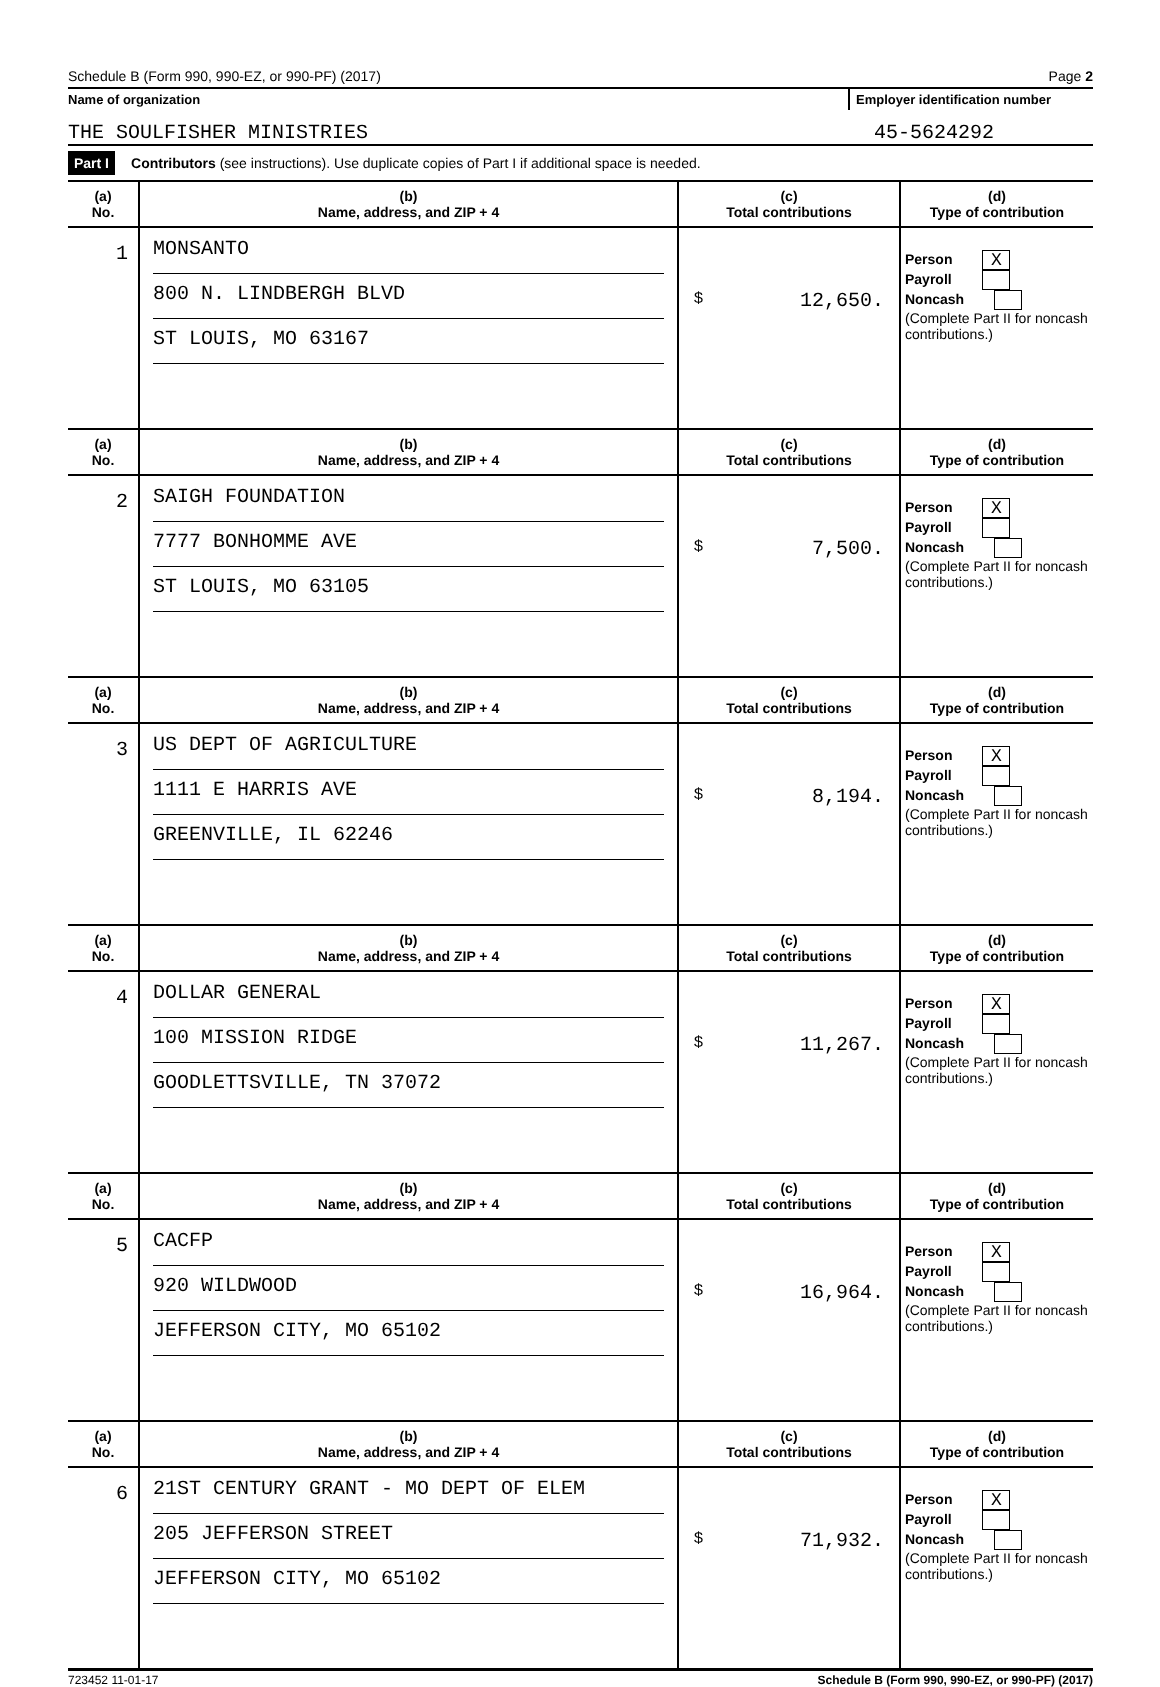Schedule B (Form 990, 990-EZ, or 990-PF) (2017) Page 2
Name of organization Employer identification number
THE SOULFISHER MINISTRIES 45-5624292
Part I Contributors (see instructions). Use duplicate copies of Part I if additional space is needed.
| (a) No. | (b) Name, address, and ZIP + 4 | (c) Total contributions | (d) Type of contribution |
| --- | --- | --- | --- |
| 1 | MONSANTO 800 N. LINDBERGH BLVD ST LOUIS, MO 63167 | $ 12,650. | Person X Payroll Noncash (Complete Part II for noncash contributions.) |
| (a) No. | (b) Name, address, and ZIP + 4 | (c) Total contributions | (d) Type of contribution |
| 2 | SAIGH FOUNDATION 7777 BONHOMME AVE ST LOUIS, MO 63105 | $ 7,500. | Person X Payroll Noncash (Complete Part II for noncash contributions.) |
| (a) No. | (b) Name, address, and ZIP + 4 | (c) Total contributions | (d) Type of contribution |
| 3 | US DEPT OF AGRICULTURE 1111 E HARRIS AVE GREENVILLE, IL 62246 | $ 8,194. | Person X Payroll Noncash (Complete Part II for noncash contributions.) |
| (a) No. | (b) Name, address, and ZIP + 4 | (c) Total contributions | (d) Type of contribution |
| 4 | DOLLAR GENERAL 100 MISSION RIDGE GOODLETTSVILLE, TN 37072 | $ 11,267. | Person X Payroll Noncash (Complete Part II for noncash contributions.) |
| (a) No. | (b) Name, address, and ZIP + 4 | (c) Total contributions | (d) Type of contribution |
| 5 | CACFP 920 WILDWOOD JEFFERSON CITY, MO 65102 | $ 16,964. | Person X Payroll Noncash (Complete Part II for noncash contributions.) |
| (a) No. | (b) Name, address, and ZIP + 4 | (c) Total contributions | (d) Type of contribution |
| 6 | 21ST CENTURY GRANT - MO DEPT OF ELEM 205 JEFFERSON STREET JEFFERSON CITY, MO 65102 | $ 71,932. | Person X Payroll Noncash (Complete Part II for noncash contributions.) |
723452 11-01-17 Schedule B (Form 990, 990-EZ, or 990-PF) (2017)